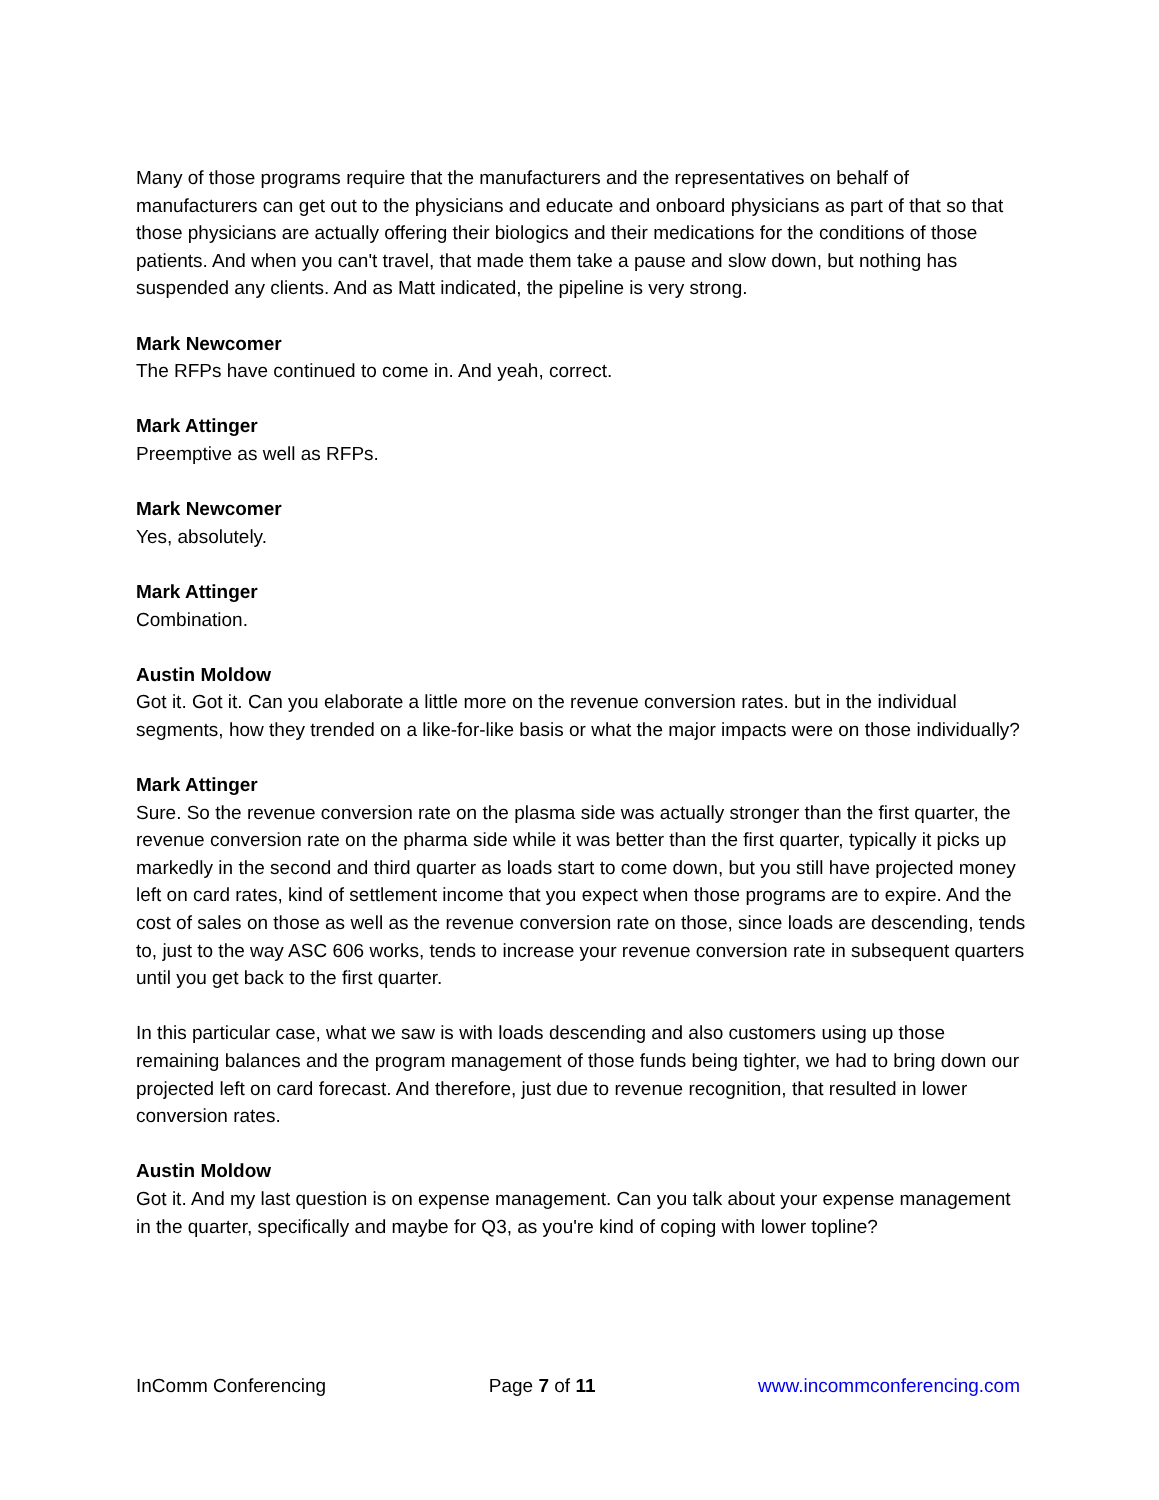Many of those programs require that the manufacturers and the representatives on behalf of manufacturers can get out to the physicians and educate and onboard physicians as part of that so that those physicians are actually offering their biologics and their medications for the conditions of those patients. And when you can't travel, that made them take a pause and slow down, but nothing has suspended any clients. And as Matt indicated, the pipeline is very strong.
Mark Newcomer
The RFPs have continued to come in. And yeah, correct.
Mark Attinger
Preemptive as well as RFPs.
Mark Newcomer
Yes, absolutely.
Mark Attinger
Combination.
Austin Moldow
Got it. Got it. Can you elaborate a little more on the revenue conversion rates. but in the individual segments, how they trended on a like-for-like basis or what the major impacts were on those individually?
Mark Attinger
Sure. So the revenue conversion rate on the plasma side was actually stronger than the first quarter, the revenue conversion rate on the pharma side while it was better than the first quarter, typically it picks up markedly in the second and third quarter as loads start to come down, but you still have projected money left on card rates, kind of settlement income that you expect when those programs are to expire. And the cost of sales on those as well as the revenue conversion rate on those, since loads are descending, tends to, just to the way ASC 606 works, tends to increase your revenue conversion rate in subsequent quarters until you get back to the first quarter.
In this particular case, what we saw is with loads descending and also customers using up those remaining balances and the program management of those funds being tighter, we had to bring down our projected left on card forecast. And therefore, just due to revenue recognition, that resulted in lower conversion rates.
Austin Moldow
Got it. And my last question is on expense management. Can you talk about your expense management in the quarter, specifically and maybe for Q3, as you're kind of coping with lower topline?
InComm Conferencing Page 7 of 11 www.incommconferencing.com